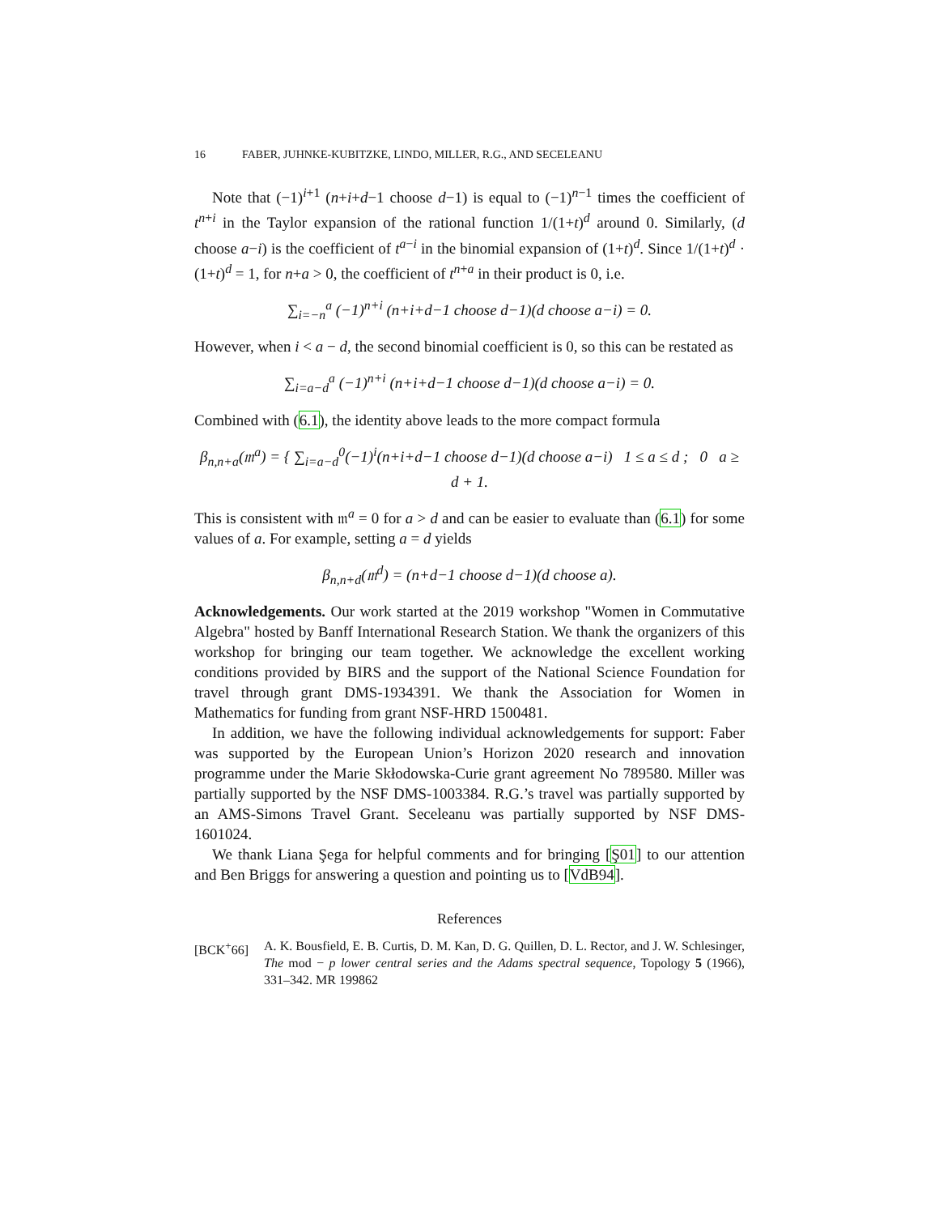16 FABER, JUHNKE-KUBITZKE, LINDO, MILLER, R.G., AND SECELEANU
Note that (−1)<sup>i+1</sup> (n+i+d−1 choose d−1) is equal to (−1)<sup>n−1</sup> times the coefficient of t<sup>n+i</sup> in the Taylor expansion of the rational function 1/(1+t)<sup>d</sup> around 0. Similarly, (d choose a−i) is the coefficient of t<sup>a−i</sup> in the binomial expansion of (1+t)<sup>d</sup>. Since 1/(1+t)<sup>d</sup> · (1+t)<sup>d</sup> = 1, for n+a > 0, the coefficient of t<sup>n+a</sup> in their product is 0, i.e.
∑<sub>i=−n</sub><sup>a</sup> (−1)<sup>n+i</sup> (n+i+d−1 choose d−1)(d choose a−i) = 0.
However, when i < a − d, the second binomial coefficient is 0, so this can be restated as
∑<sub>i=a−d</sub><sup>a</sup> (−1)<sup>n+i</sup> (n+i+d−1 choose d−1)(d choose a−i) = 0.
Combined with (6.1), the identity above leads to the more compact formula
β<sub>n,n+a</sub>(𝔪<sup>a</sup>) = { ∑<sub>i=a−d</sub><sup>0</sup>(−1)<sup>i</sup>(n+i+d−1 choose d−1)(d choose a−i) 1 ≤ a ≤ d ; 0 a ≥ d + 1.
This is consistent with 𝔪<sup>a</sup> = 0 for a > d and can be easier to evaluate than (6.1) for some values of a. For example, setting a = d yields
β<sub>n,n+d</sub>(𝔪<sup>d</sup>) = (n+d−1 choose d−1)(d choose a).
Acknowledgements. Our work started at the 2019 workshop "Women in Commutative Algebra" hosted by Banff International Research Station. We thank the organizers of this workshop for bringing our team together. We acknowledge the excellent working conditions provided by BIRS and the support of the National Science Foundation for travel through grant DMS-1934391. We thank the Association for Women in Mathematics for funding from grant NSF-HRD 1500481.
In addition, we have the following individual acknowledgements for support: Faber was supported by the European Union’s Horizon 2020 research and innovation programme under the Marie Skłodowska-Curie grant agreement No 789580. Miller was partially supported by the NSF DMS-1003384. R.G.’s travel was partially supported by an AMS-Simons Travel Grant. Seceleanu was partially supported by NSF DMS-1601024.
We thank Liana Şega for helpful comments and for bringing [Ş01] to our attention and Ben Briggs for answering a question and pointing us to [VdB94].
References
[BCK<sup>+</sup>66] A. K. Bousfield, E. B. Curtis, D. M. Kan, D. G. Quillen, D. L. Rector, and J. W. Schlesinger, The mod − p lower central series and the Adams spectral sequence, Topology 5 (1966), 331–342. MR 199862